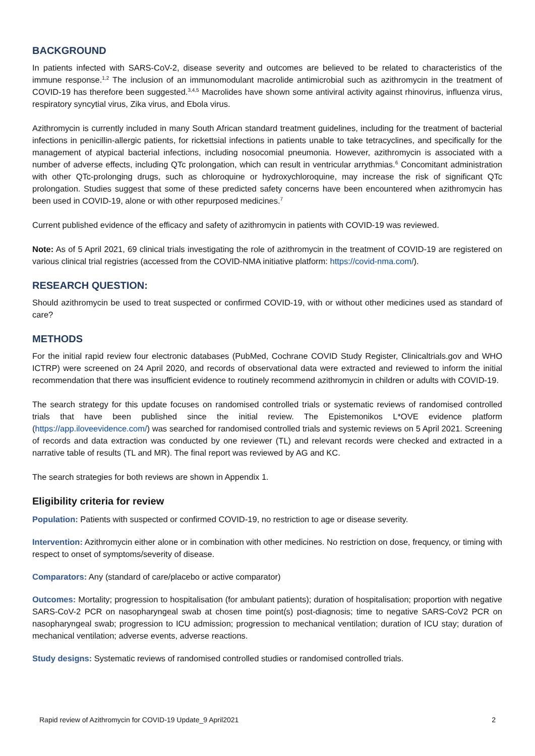BACKGROUND
In patients infected with SARS-CoV-2, disease severity and outcomes are believed to be related to characteristics of the immune response.<sup>1,2</sup> The inclusion of an immunomodulant macrolide antimicrobial such as azithromycin in the treatment of COVID-19 has therefore been suggested.<sup>3,4,5</sup> Macrolides have shown some antiviral activity against rhinovirus, influenza virus, respiratory syncytial virus, Zika virus, and Ebola virus.
Azithromycin is currently included in many South African standard treatment guidelines, including for the treatment of bacterial infections in penicillin-allergic patients, for rickettsial infections in patients unable to take tetracyclines, and specifically for the management of atypical bacterial infections, including nosocomial pneumonia. However, azithromycin is associated with a number of adverse effects, including QTc prolongation, which can result in ventricular arrythmias.<sup>6</sup> Concomitant administration with other QTc-prolonging drugs, such as chloroquine or hydroxychloroquine, may increase the risk of significant QTc prolongation. Studies suggest that some of these predicted safety concerns have been encountered when azithromycin has been used in COVID-19, alone or with other repurposed medicines.<sup>7</sup>
Current published evidence of the efficacy and safety of azithromycin in patients with COVID-19 was reviewed.
Note: As of 5 April 2021, 69 clinical trials investigating the role of azithromycin in the treatment of COVID-19 are registered on various clinical trial registries (accessed from the COVID-NMA initiative platform: https://covid-nma.com/).
RESEARCH QUESTION:
Should azithromycin be used to treat suspected or confirmed COVID-19, with or without other medicines used as standard of care?
METHODS
For the initial rapid review four electronic databases (PubMed, Cochrane COVID Study Register, Clinicaltrials.gov and WHO ICTRP) were screened on 24 April 2020, and records of observational data were extracted and reviewed to inform the initial recommendation that there was insufficient evidence to routinely recommend azithromycin in children or adults with COVID-19.
The search strategy for this update focuses on randomised controlled trials or systematic reviews of randomised controlled trials that have been published since the initial review. The Epistemonikos L*OVE evidence platform (https://app.iloveevidence.com/) was searched for randomised controlled trials and systemic reviews on 5 April 2021. Screening of records and data extraction was conducted by one reviewer (TL) and relevant records were checked and extracted in a narrative table of results (TL and MR). The final report was reviewed by AG and KC.
The search strategies for both reviews are shown in Appendix 1.
Eligibility criteria for review
Population: Patients with suspected or confirmed COVID-19, no restriction to age or disease severity.
Intervention: Azithromycin either alone or in combination with other medicines. No restriction on dose, frequency, or timing with respect to onset of symptoms/severity of disease.
Comparators: Any (standard of care/placebo or active comparator)
Outcomes: Mortality; progression to hospitalisation (for ambulant patients); duration of hospitalisation; proportion with negative SARS-CoV-2 PCR on nasopharyngeal swab at chosen time point(s) post-diagnosis; time to negative SARS-CoV2 PCR on nasopharyngeal swab; progression to ICU admission; progression to mechanical ventilation; duration of ICU stay; duration of mechanical ventilation; adverse events, adverse reactions.
Study designs: Systematic reviews of randomised controlled studies or randomised controlled trials.
Rapid review of Azithromycin for COVID-19 Update_9 April2021 2